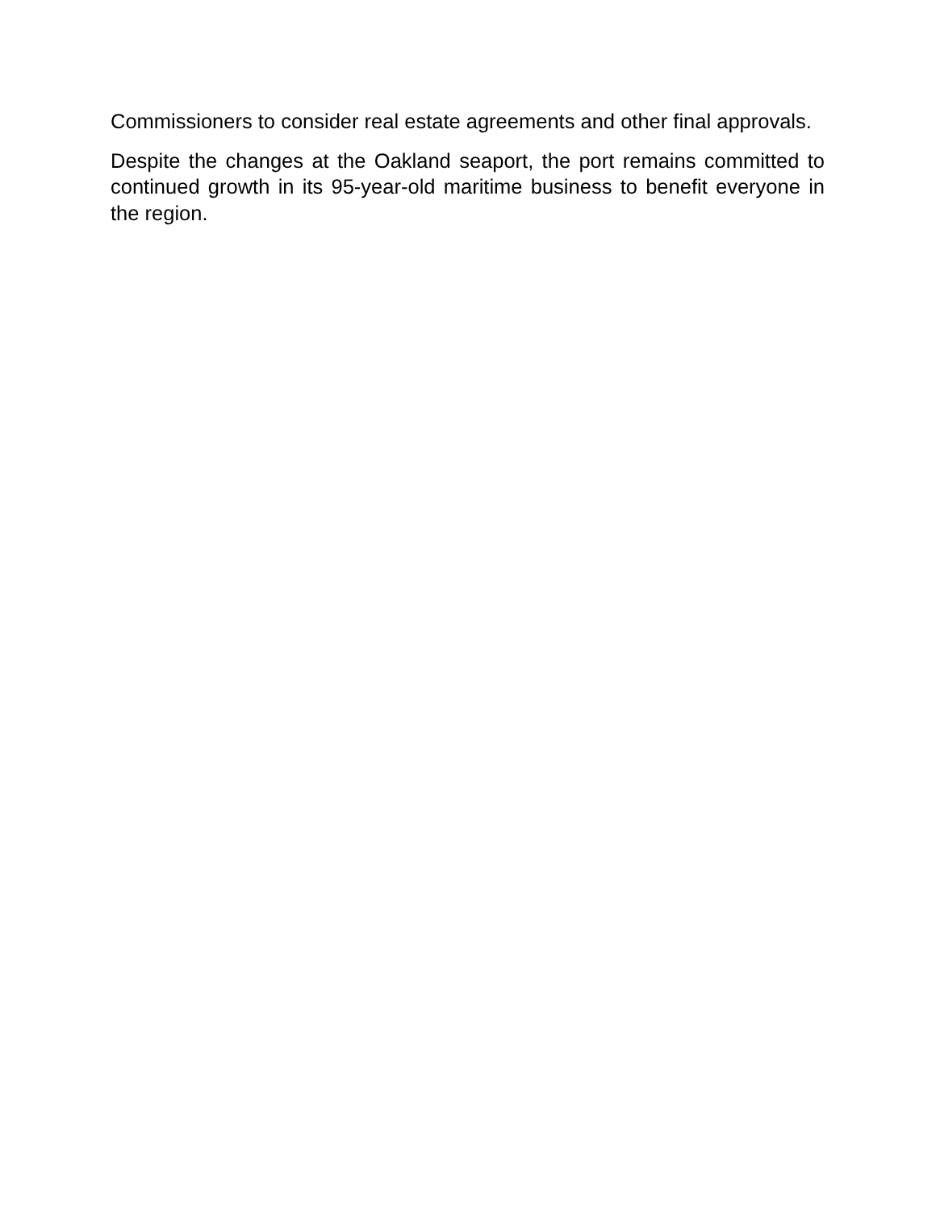Commissioners to consider real estate agreements and other final approvals.
Despite the changes at the Oakland seaport, the port remains committed to continued growth in its 95-year-old maritime business to benefit everyone in the region.